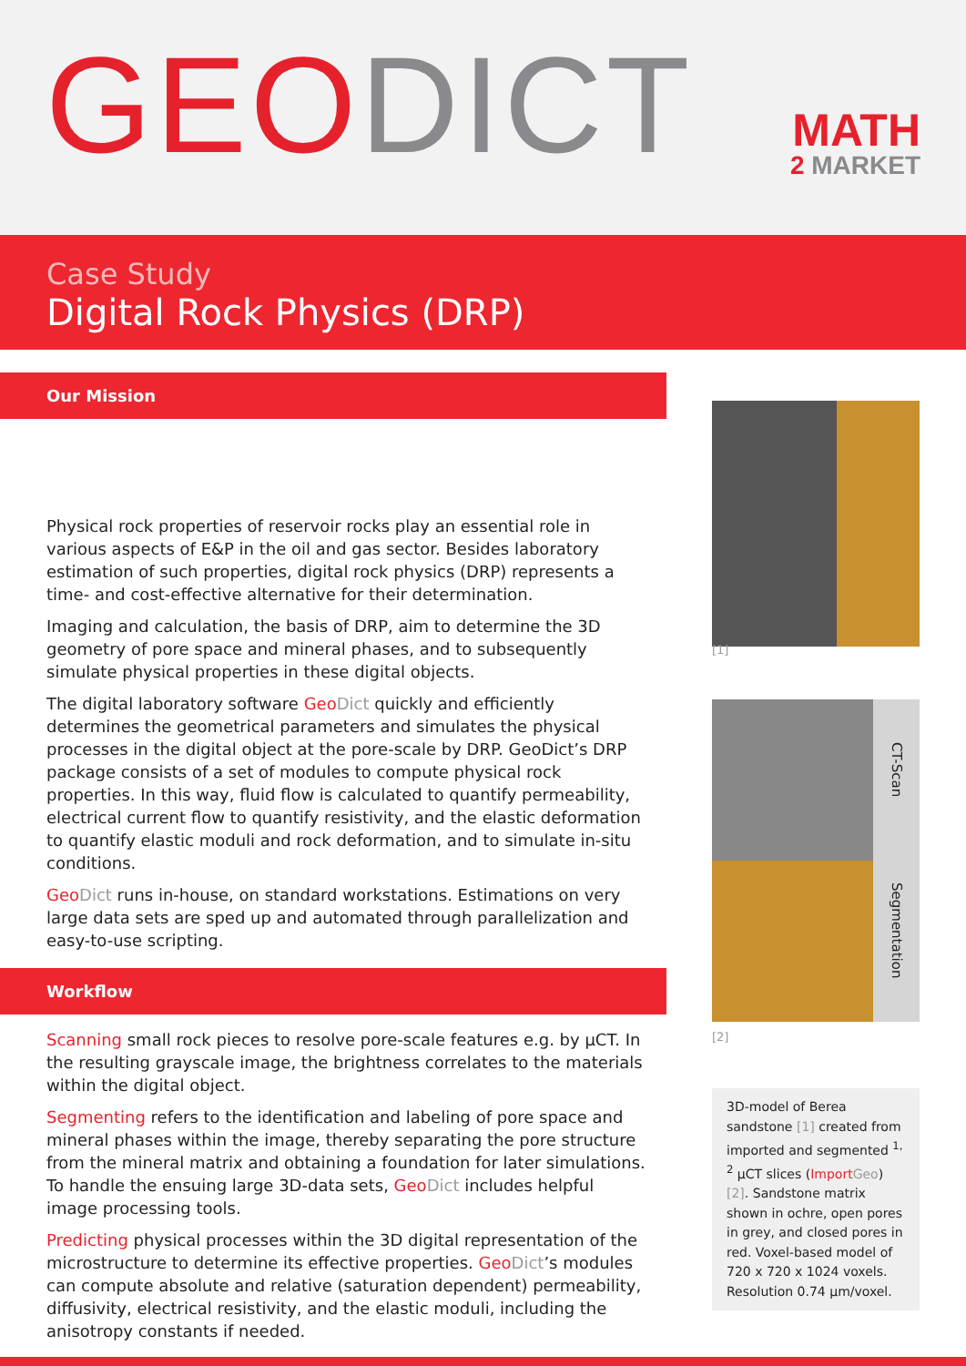GEO DICT
MATH
2 MARKET
Case Study
Digital Rock Physics (DRP)
Our Mission
Physical rock properties of reservoir rocks play an essential role in various aspects of E&P in the oil and gas sector. Besides laboratory estimation of such properties, digital rock physics (DRP) represents a time- and cost-effective alternative for their determination.
Imaging and calculation, the basis of DRP, aim to determine the 3D geometry of pore space and mineral phases, and to subsequently simulate physical properties in these digital objects.
The digital laboratory software Geo Dict quickly and efficiently determines the geometrical parameters and simulates the physical processes in the digital object at the pore-scale by DRP. GeoDict’s DRP package consists of a set of modules to compute physical rock properties. In this way, fluid flow is calculated to quantify permeability, electrical current flow to quantify resistivity, and the elastic deformation to quantify elastic moduli and rock deformation, and to simulate in-situ conditions.
Geo Dict runs in-house, on standard workstations. Estimations on very large data sets are sped up and automated through parallelization and easy-to-use scripting.
Workflow
Scanning small rock pieces to resolve pore-scale features e.g. by µCT. In the resulting grayscale image, the brightness correlates to the materials within the digital object.
Segmenting refers to the identification and labeling of pore space and mineral phases within the image, thereby separating the pore structure from the mineral matrix and obtaining a foundation for later simulations. To handle the ensuing large 3D-data sets, Geo Dict includes helpful image processing tools.
Predicting physical processes within the 3D digital representation of the microstructure to determine its effective properties. Geo Dict’s modules can compute absolute and relative (saturation dependent) permeability, diffusivity, electrical resistivity, and the elastic moduli, including the anisotropy constants if needed.
[1]
CT-Scan Segmentation
[2]
3D-model of Berea sandstone [1] created from imported and segmented <sup>1, 2</sup> µCT slices (Import Geo) [2]. Sandstone matrix shown in ochre, open pores in grey, and closed pores in red. Voxel-based model of 720 x 720 x 1024 voxels. Resolution 0.74 µm/voxel.